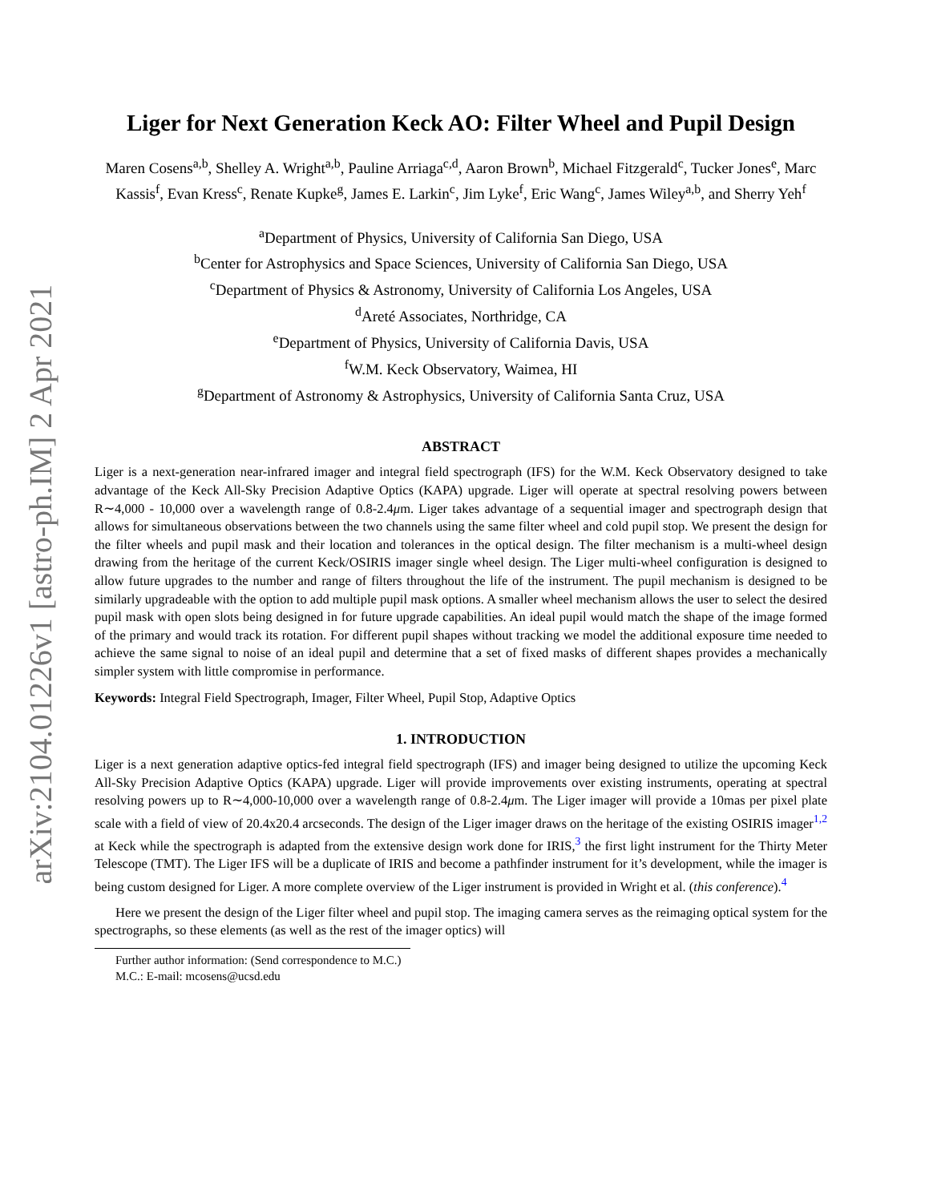arXiv:2104.01226v1 [astro-ph.IM] 2 Apr 2021
Liger for Next Generation Keck AO: Filter Wheel and Pupil Design
Maren Cosens<sup>a,b</sup>, Shelley A. Wright<sup>a,b</sup>, Pauline Arriaga<sup>c,d</sup>, Aaron Brown<sup>b</sup>, Michael Fitzgerald<sup>c</sup>, Tucker Jones<sup>e</sup>, Marc Kassis<sup>f</sup>, Evan Kress<sup>c</sup>, Renate Kupke<sup>g</sup>, James E. Larkin<sup>c</sup>, Jim Lyke<sup>f</sup>, Eric Wang<sup>c</sup>, James Wiley<sup>a,b</sup>, and Sherry Yeh<sup>f</sup>
<sup>a</sup> Department of Physics, University of California San Diego, USA
<sup>b</sup> Center for Astrophysics and Space Sciences, University of California San Diego, USA
<sup>c</sup> Department of Physics & Astronomy, University of California Los Angeles, USA
<sup>d</sup> Areté Associates, Northridge, CA
<sup>e</sup> Department of Physics, University of California Davis, USA
<sup>f</sup> W.M. Keck Observatory, Waimea, HI
<sup>g</sup> Department of Astronomy & Astrophysics, University of California Santa Cruz, USA
ABSTRACT
Liger is a next-generation near-infrared imager and integral field spectrograph (IFS) for the W.M. Keck Observatory designed to take advantage of the Keck All-Sky Precision Adaptive Optics (KAPA) upgrade. Liger will operate at spectral resolving powers between R∼4,000 - 10,000 over a wavelength range of 0.8-2.4μm. Liger takes advantage of a sequential imager and spectrograph design that allows for simultaneous observations between the two channels using the same filter wheel and cold pupil stop. We present the design for the filter wheels and pupil mask and their location and tolerances in the optical design. The filter mechanism is a multi-wheel design drawing from the heritage of the current Keck/OSIRIS imager single wheel design. The Liger multi-wheel configuration is designed to allow future upgrades to the number and range of filters throughout the life of the instrument. The pupil mechanism is designed to be similarly upgradeable with the option to add multiple pupil mask options. A smaller wheel mechanism allows the user to select the desired pupil mask with open slots being designed in for future upgrade capabilities. An ideal pupil would match the shape of the image formed of the primary and would track its rotation. For different pupil shapes without tracking we model the additional exposure time needed to achieve the same signal to noise of an ideal pupil and determine that a set of fixed masks of different shapes provides a mechanically simpler system with little compromise in performance.
Keywords: Integral Field Spectrograph, Imager, Filter Wheel, Pupil Stop, Adaptive Optics
1. INTRODUCTION
Liger is a next generation adaptive optics-fed integral field spectrograph (IFS) and imager being designed to utilize the upcoming Keck All-Sky Precision Adaptive Optics (KAPA) upgrade. Liger will provide improvements over existing instruments, operating at spectral resolving powers up to R∼4,000-10,000 over a wavelength range of 0.8-2.4μm. The Liger imager will provide a 10mas per pixel plate scale with a field of view of 20.4x20.4 arcseconds. The design of the Liger imager draws on the heritage of the existing OSIRIS imager<sup>1,2</sup> at Keck while the spectrograph is adapted from the extensive design work done for IRIS,<sup>3</sup> the first light instrument for the Thirty Meter Telescope (TMT). The Liger IFS will be a duplicate of IRIS and become a pathfinder instrument for it’s development, while the imager is being custom designed for Liger. A more complete overview of the Liger instrument is provided in Wright et al. (this conference).<sup>4</sup>
Here we present the design of the Liger filter wheel and pupil stop. The imaging camera serves as the reimaging optical system for the spectrographs, so these elements (as well as the rest of the imager optics) will
Further author information: (Send correspondence to M.C.)
M.C.: E-mail: mcosens@ucsd.edu